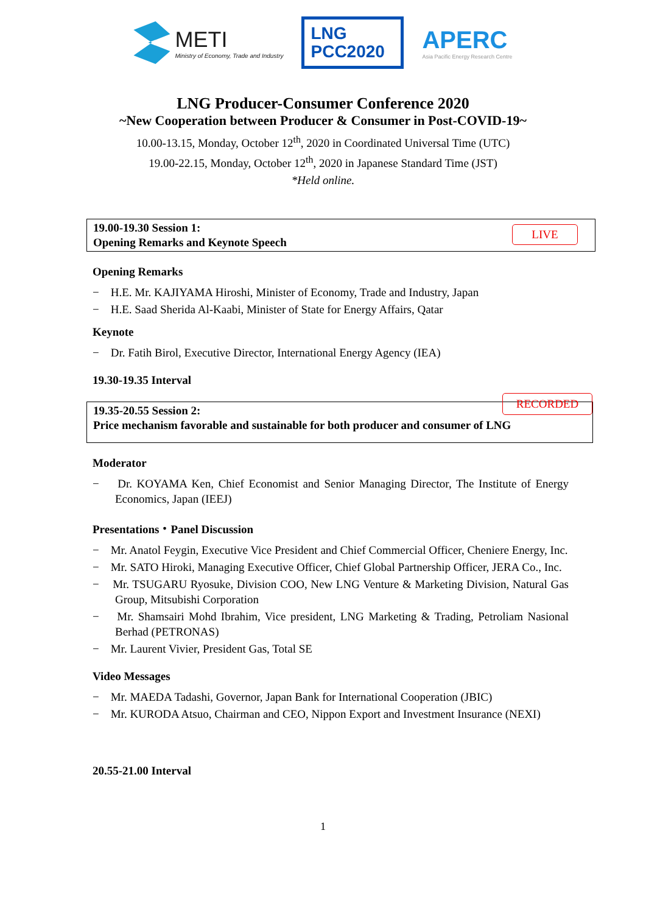METI
Ministry of Economy, Trade and Industry
LNG
PCC2020
APERC
Asia Pacific Energy Research Centre
LNG Producer-Consumer Conference 2020
~New Cooperation between Producer & Consumer in Post-COVID-19~
10.00-13.15, Monday, October 12<sup>th</sup>, 2020 in Coordinated Universal Time (UTC)
19.00-22.15, Monday, October 12<sup>th</sup>, 2020 in Japanese Standard Time (JST)
*Held online.
19.00-19.30 Session 1:
Opening Remarks and Keynote Speech
LIVE
Opening Remarks
− H.E. Mr. KAJIYAMA Hiroshi, Minister of Economy, Trade and Industry, Japan
− H.E. Saad Sherida Al-Kaabi, Minister of State for Energy Affairs, Qatar
Keynote
− Dr. Fatih Birol, Executive Director, International Energy Agency (IEA)
19.30-19.35 Interval
19.35-20.55 Session 2:
Price mechanism favorable and sustainable for both producer and consumer of LNG
RECORDED
Moderator
− Dr. KOYAMA Ken, Chief Economist and Senior Managing Director, The Institute of Energy Economics, Japan (IEEJ)
Presentations・Panel Discussion
− Mr. Anatol Feygin, Executive Vice President and Chief Commercial Officer, Cheniere Energy, Inc.
− Mr. SATO Hiroki, Managing Executive Officer, Chief Global Partnership Officer, JERA Co., Inc.
− Mr. TSUGARU Ryosuke, Division COO, New LNG Venture & Marketing Division, Natural Gas Group, Mitsubishi Corporation
− Mr. Shamsairi Mohd Ibrahim, Vice president, LNG Marketing & Trading, Petroliam Nasional Berhad (PETRONAS)
− Mr. Laurent Vivier, President Gas, Total SE
Video Messages
− Mr. MAEDA Tadashi, Governor, Japan Bank for International Cooperation (JBIC)
− Mr. KURODA Atsuo, Chairman and CEO, Nippon Export and Investment Insurance (NEXI)
20.55-21.00 Interval
1